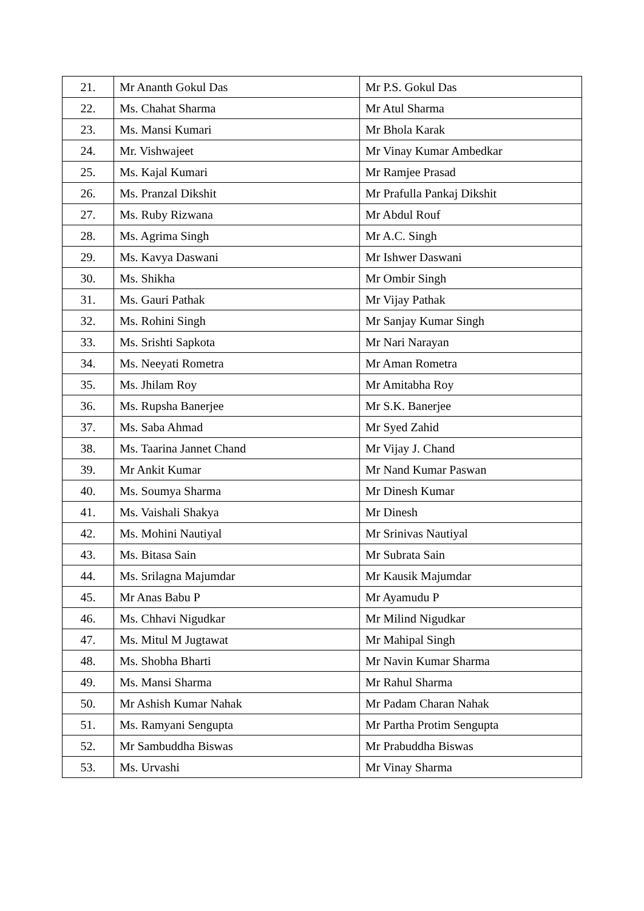| 21. | Mr Ananth Gokul Das | Mr P.S. Gokul Das |
| 22. | Ms. Chahat Sharma | Mr Atul Sharma |
| 23. | Ms. Mansi Kumari | Mr Bhola Karak |
| 24. | Mr. Vishwajeet | Mr Vinay Kumar Ambedkar |
| 25. | Ms. Kajal Kumari | Mr Ramjee Prasad |
| 26. | Ms. Pranzal Dikshit | Mr Prafulla Pankaj Dikshit |
| 27. | Ms. Ruby Rizwana | Mr Abdul Rouf |
| 28. | Ms. Agrima Singh | Mr A.C. Singh |
| 29. | Ms. Kavya Daswani | Mr Ishwer Daswani |
| 30. | Ms. Shikha | Mr Ombir Singh |
| 31. | Ms. Gauri Pathak | Mr Vijay Pathak |
| 32. | Ms. Rohini Singh | Mr Sanjay Kumar Singh |
| 33. | Ms. Srishti Sapkota | Mr Nari Narayan |
| 34. | Ms. Neeyati Rometra | Mr Aman Rometra |
| 35. | Ms. Jhilam Roy | Mr Amitabha Roy |
| 36. | Ms. Rupsha Banerjee | Mr S.K. Banerjee |
| 37. | Ms. Saba Ahmad | Mr Syed Zahid |
| 38. | Ms. Taarina Jannet Chand | Mr Vijay J. Chand |
| 39. | Mr Ankit Kumar | Mr Nand Kumar Paswan |
| 40. | Ms. Soumya Sharma | Mr Dinesh Kumar |
| 41. | Ms. Vaishali Shakya | Mr Dinesh |
| 42. | Ms. Mohini Nautiyal | Mr Srinivas Nautiyal |
| 43. | Ms. Bitasa Sain | Mr Subrata Sain |
| 44. | Ms. Srilagna Majumdar | Mr Kausik Majumdar |
| 45. | Mr Anas Babu P | Mr Ayamudu P |
| 46. | Ms. Chhavi Nigudkar | Mr Milind Nigudkar |
| 47. | Ms. Mitul M Jugtawat | Mr Mahipal Singh |
| 48. | Ms. Shobha Bharti | Mr Navin Kumar Sharma |
| 49. | Ms. Mansi Sharma | Mr Rahul Sharma |
| 50. | Mr Ashish Kumar Nahak | Mr Padam Charan Nahak |
| 51. | Ms. Ramyani Sengupta | Mr Partha Protim Sengupta |
| 52. | Mr Sambuddha Biswas | Mr Prabuddha Biswas |
| 53. | Ms. Urvashi | Mr Vinay Sharma |